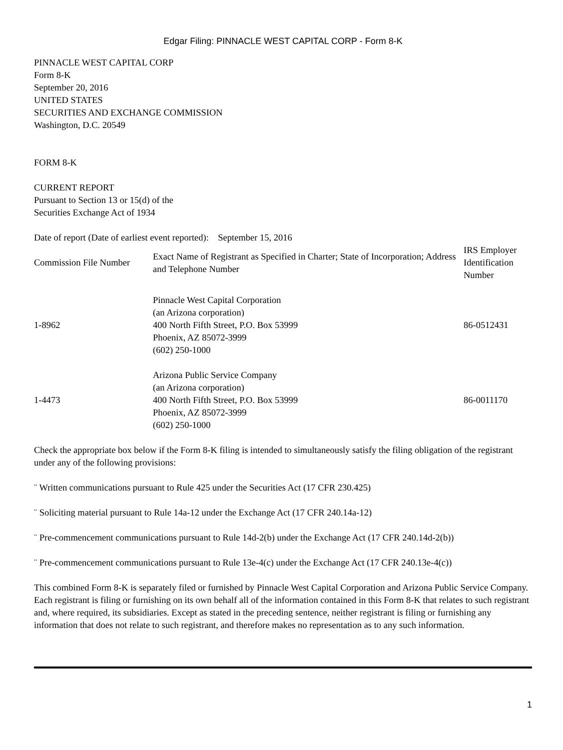Edgar Filing: PINNACLE WEST CAPITAL CORP - Form 8-K
PINNACLE WEST CAPITAL CORP
Form 8-K
September 20, 2016
UNITED STATES
SECURITIES AND EXCHANGE COMMISSION
Washington, D.C. 20549
FORM 8-K
CURRENT REPORT
Pursuant to Section 13 or 15(d) of the
Securities Exchange Act of 1934
Date of report (Date of earliest event reported): September 15, 2016
| Commission File Number | Exact Name of Registrant as Specified in Charter; State of Incorporation; Address and Telephone Number | IRS Employer Identification Number |
| --- | --- | --- |
| 1-8962 | Pinnacle West Capital Corporation (an Arizona corporation) 400 North Fifth Street, P.O. Box 53999 Phoenix, AZ 85072-3999 (602) 250-1000 | 86-0512431 |
| 1-4473 | Arizona Public Service Company (an Arizona corporation) 400 North Fifth Street, P.O. Box 53999 Phoenix, AZ 85072-3999 (602) 250-1000 | 86-0011170 |
Check the appropriate box below if the Form 8-K filing is intended to simultaneously satisfy the filing obligation of the registrant under any of the following provisions:
¨ Written communications pursuant to Rule 425 under the Securities Act (17 CFR 230.425)
¨ Soliciting material pursuant to Rule 14a-12 under the Exchange Act (17 CFR 240.14a-12)
¨ Pre-commencement communications pursuant to Rule 14d-2(b) under the Exchange Act (17 CFR 240.14d-2(b))
¨ Pre-commencement communications pursuant to Rule 13e-4(c) under the Exchange Act (17 CFR 240.13e-4(c))
This combined Form 8-K is separately filed or furnished by Pinnacle West Capital Corporation and Arizona Public Service Company. Each registrant is filing or furnishing on its own behalf all of the information contained in this Form 8-K that relates to such registrant and, where required, its subsidiaries. Except as stated in the preceding sentence, neither registrant is filing or furnishing any information that does not relate to such registrant, and therefore makes no representation as to any such information.
1